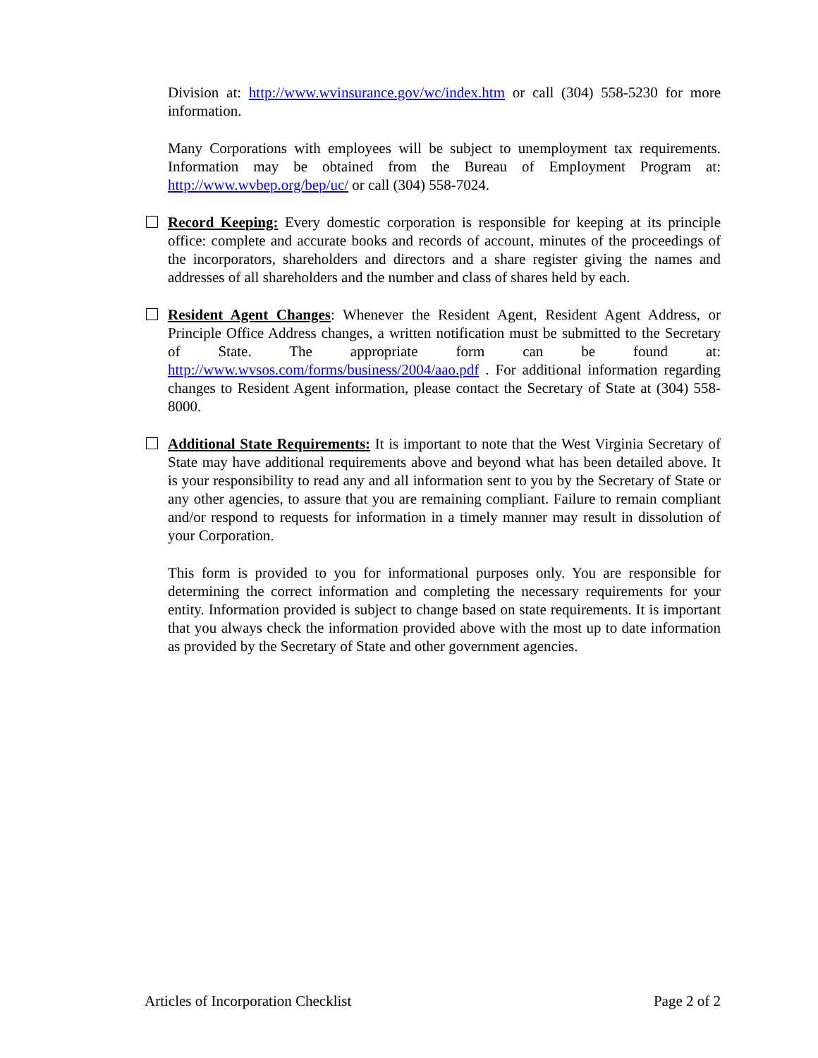Division at: http://www.wvinsurance.gov/wc/index.htm or call (304) 558-5230 for more information.
Many Corporations with employees will be subject to unemployment tax requirements. Information may be obtained from the Bureau of Employment Program at: http://www.wvbep.org/bep/uc/ or call (304) 558-7024.
Record Keeping: Every domestic corporation is responsible for keeping at its principle office: complete and accurate books and records of account, minutes of the proceedings of the incorporators, shareholders and directors and a share register giving the names and addresses of all shareholders and the number and class of shares held by each.
Resident Agent Changes: Whenever the Resident Agent, Resident Agent Address, or Principle Office Address changes, a written notification must be submitted to the Secretary of State. The appropriate form can be found at: http://www.wvsos.com/forms/business/2004/aao.pdf . For additional information regarding changes to Resident Agent information, please contact the Secretary of State at (304) 558-8000.
Additional State Requirements: It is important to note that the West Virginia Secretary of State may have additional requirements above and beyond what has been detailed above. It is your responsibility to read any and all information sent to you by the Secretary of State or any other agencies, to assure that you are remaining compliant. Failure to remain compliant and/or respond to requests for information in a timely manner may result in dissolution of your Corporation.
This form is provided to you for informational purposes only. You are responsible for determining the correct information and completing the necessary requirements for your entity. Information provided is subject to change based on state requirements. It is important that you always check the information provided above with the most up to date information as provided by the Secretary of State and other government agencies.
Articles of Incorporation Checklist Page 2 of 2